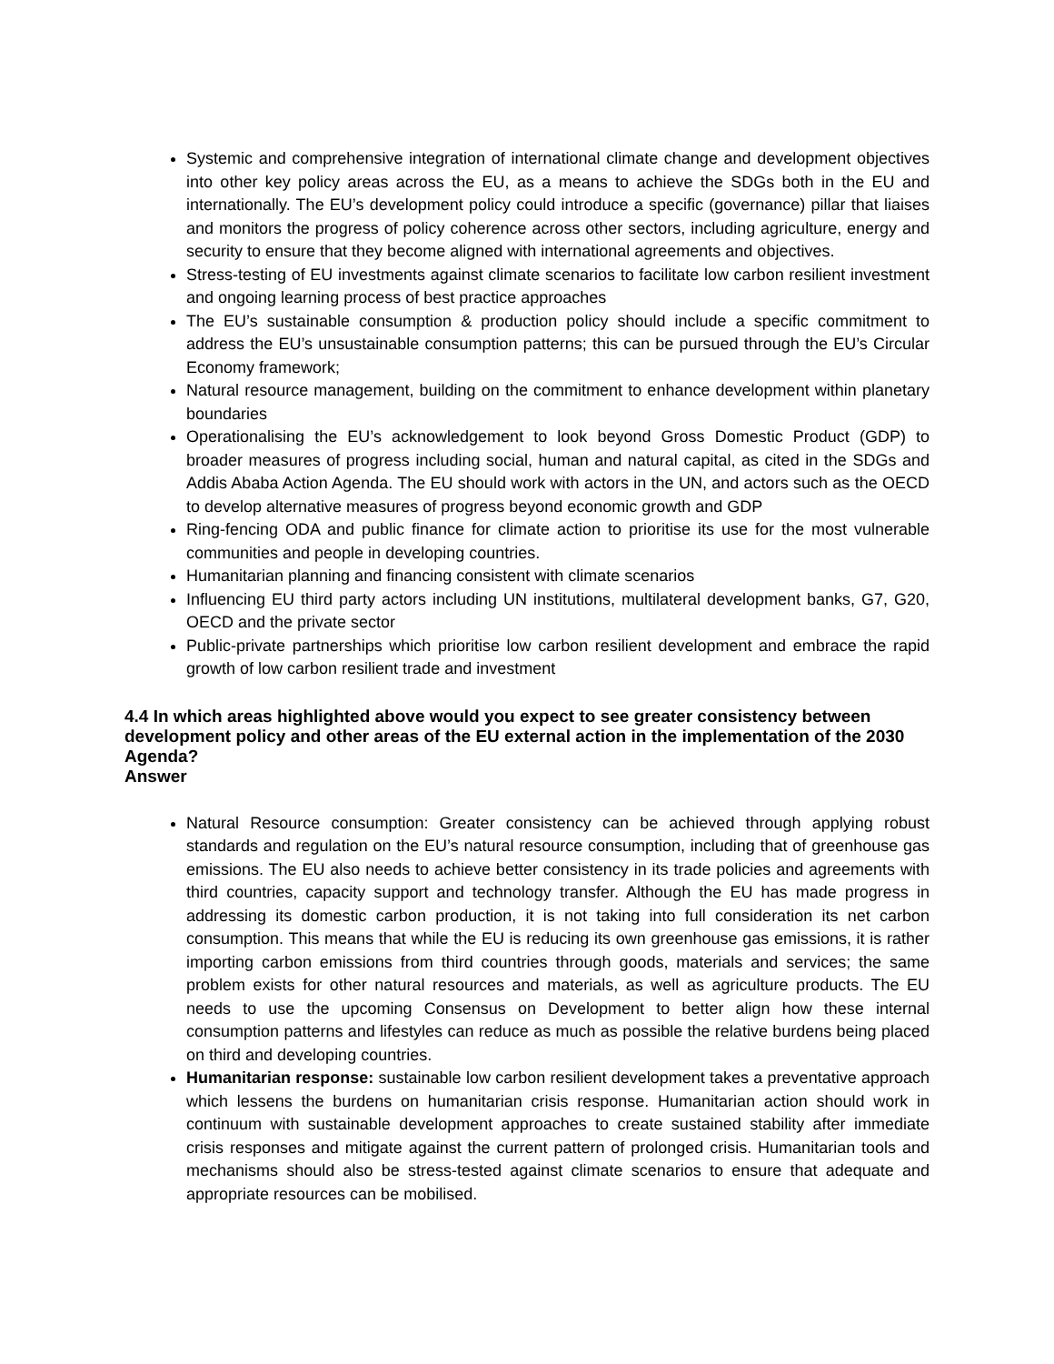Systemic and comprehensive integration of international climate change and development objectives into other key policy areas across the EU, as a means to achieve the SDGs both in the EU and internationally. The EU’s development policy could introduce a specific (governance) pillar that liaises and monitors the progress of policy coherence across other sectors, including agriculture, energy and security to ensure that they become aligned with international agreements and objectives.
Stress-testing of EU investments against climate scenarios to facilitate low carbon resilient investment and ongoing learning process of best practice approaches
The EU’s sustainable consumption & production policy should include a specific commitment to address the EU’s unsustainable consumption patterns; this can be pursued through the EU’s Circular Economy framework;
Natural resource management, building on the commitment to enhance development within planetary boundaries
Operationalising the EU’s acknowledgement to look beyond Gross Domestic Product (GDP) to broader measures of progress including social, human and natural capital, as cited in the SDGs and Addis Ababa Action Agenda. The EU should work with actors in the UN, and actors such as the OECD to develop alternative measures of progress beyond economic growth and GDP
Ring-fencing ODA and public finance for climate action to prioritise its use for the most vulnerable communities and people in developing countries.
Humanitarian planning and financing consistent with climate scenarios
Influencing EU third party actors including UN institutions, multilateral development banks, G7, G20, OECD and the private sector
Public-private partnerships which prioritise low carbon resilient development and embrace the rapid growth of low carbon resilient trade and investment
4.4 In which areas highlighted above would you expect to see greater consistency between development policy and other areas of the EU external action in the implementation of the 2030 Agenda?
Answer
Natural Resource consumption: Greater consistency can be achieved through applying robust standards and regulation on the EU’s natural resource consumption, including that of greenhouse gas emissions. The EU also needs to achieve better consistency in its trade policies and agreements with third countries, capacity support and technology transfer. Although the EU has made progress in addressing its domestic carbon production, it is not taking into full consideration its net carbon consumption. This means that while the EU is reducing its own greenhouse gas emissions, it is rather importing carbon emissions from third countries through goods, materials and services; the same problem exists for other natural resources and materials, as well as agriculture products. The EU needs to use the upcoming Consensus on Development to better align how these internal consumption patterns and lifestyles can reduce as much as possible the relative burdens being placed on third and developing countries.
Humanitarian response: sustainable low carbon resilient development takes a preventative approach which lessens the burdens on humanitarian crisis response. Humanitarian action should work in continuum with sustainable development approaches to create sustained stability after immediate crisis responses and mitigate against the current pattern of prolonged crisis. Humanitarian tools and mechanisms should also be stress-tested against climate scenarios to ensure that adequate and appropriate resources can be mobilised.